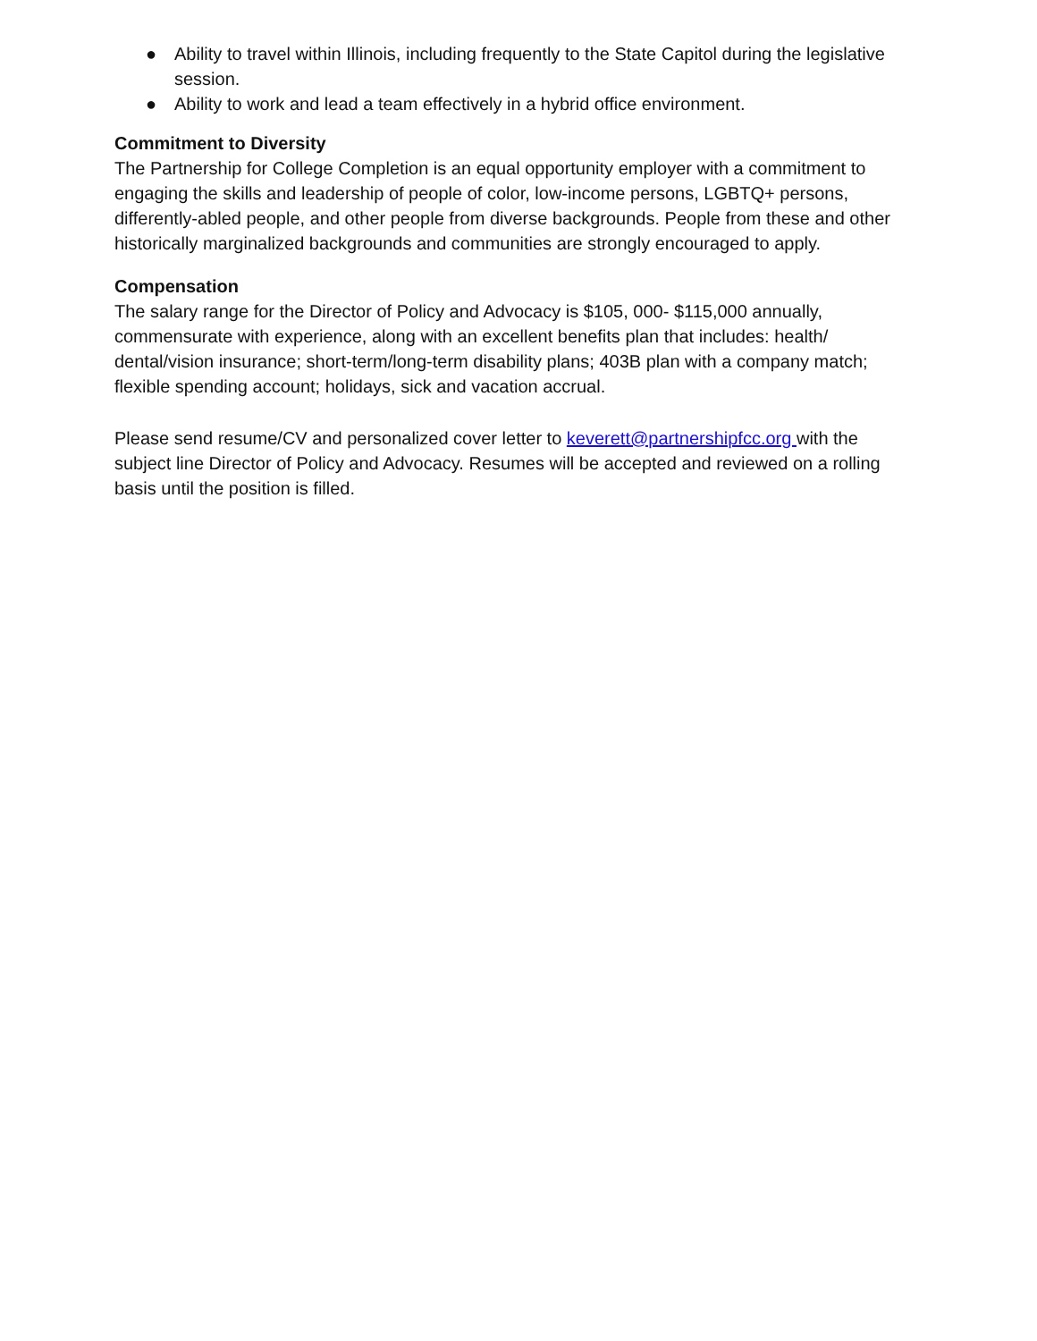● Ability to travel within Illinois, including frequently to the State Capitol during the legislative session.
● Ability to work and lead a team effectively in a hybrid office environment.
Commitment to Diversity
The Partnership for College Completion is an equal opportunity employer with a commitment to engaging the skills and leadership of people of color, low-income persons, LGBTQ+ persons, differently-abled people, and other people from diverse backgrounds. People from these and other historically marginalized backgrounds and communities are strongly encouraged to apply.
Compensation
The salary range for the Director of Policy and Advocacy is $105, 000- $115,000 annually, commensurate with experience, along with an excellent benefits plan that includes: health/ dental/vision insurance; short-term/long-term disability plans; 403B plan with a company match; flexible spending account; holidays, sick and vacation accrual.
Please send resume/CV and personalized cover letter to keverett@partnershipfcc.org with the subject line Director of Policy and Advocacy. Resumes will be accepted and reviewed on a rolling basis until the position is filled.